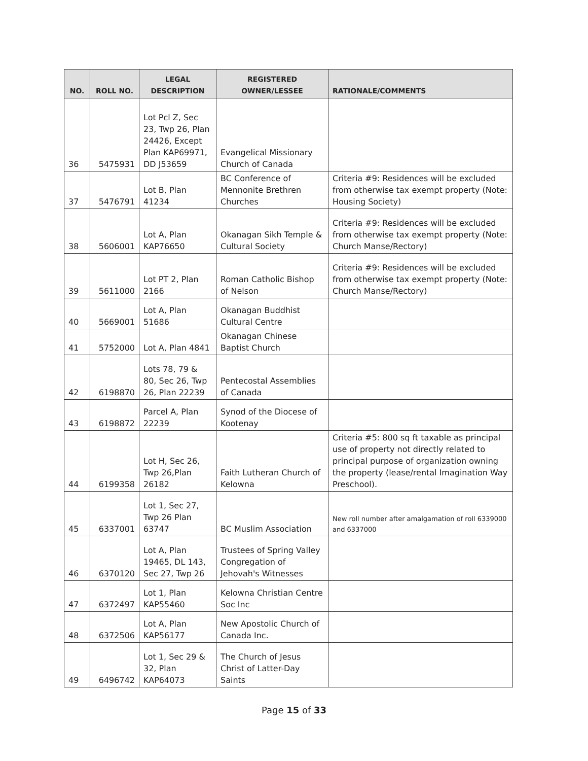| NO. | ROLL NO. | LEGAL DESCRIPTION | REGISTERED OWNER/LESSEE | RATIONALE/COMMENTS |
| --- | --- | --- | --- | --- |
| 36 | 5475931 | Lot Pcl Z, Sec 23, Twp 26, Plan 24426, Except Plan KAP69971, DD J53659 | Evangelical Missionary Church of Canada | |
| 37 | 5476791 | Lot B, Plan 41234 | BC Conference of Mennonite Brethren Churches | Criteria #9: Residences will be excluded from otherwise tax exempt property (Note: Housing Society) |
| 38 | 5606001 | Lot A, Plan KAP76650 | Okanagan Sikh Temple & Cultural Society | Criteria #9: Residences will be excluded from otherwise tax exempt property (Note: Church Manse/Rectory) |
| 39 | 5611000 | Lot PT 2, Plan 2166 | Roman Catholic Bishop of Nelson | Criteria #9: Residences will be excluded from otherwise tax exempt property (Note: Church Manse/Rectory) |
| 40 | 5669001 | Lot A, Plan 51686 | Okanagan Buddhist Cultural Centre | |
| 41 | 5752000 | Lot A, Plan 4841 | Okanagan Chinese Baptist Church | |
| 42 | 6198870 | Lots 78, 79 & 80, Sec 26, Twp 26, Plan 22239 | Pentecostal Assemblies of Canada | |
| 43 | 6198872 | Parcel A, Plan 22239 | Synod of the Diocese of Kootenay | |
| 44 | 6199358 | Lot H, Sec 26, Twp 26,Plan 26182 | Faith Lutheran Church of Kelowna | Criteria #5: 800 sq ft taxable as principal use of property not directly related to principal purpose of organization owning the property (lease/rental Imagination Way Preschool). |
| 45 | 6337001 | Lot 1, Sec 27, Twp 26 Plan 63747 | BC Muslim Association | New roll number after amalgamation of roll 6339000 and 6337000 |
| 46 | 6370120 | Lot A, Plan 19465, DL 143, Sec 27, Twp 26 | Trustees of Spring Valley Congregation of Jehovah's Witnesses | |
| 47 | 6372497 | Lot 1, Plan KAP55460 | Kelowna Christian Centre Soc Inc | |
| 48 | 6372506 | Lot A, Plan KAP56177 | New Apostolic Church of Canada Inc. | |
| 49 | 6496742 | Lot 1, Sec 29 & 32, Plan KAP64073 | The Church of Jesus Christ of Latter-Day Saints | |
Page 15 of 33